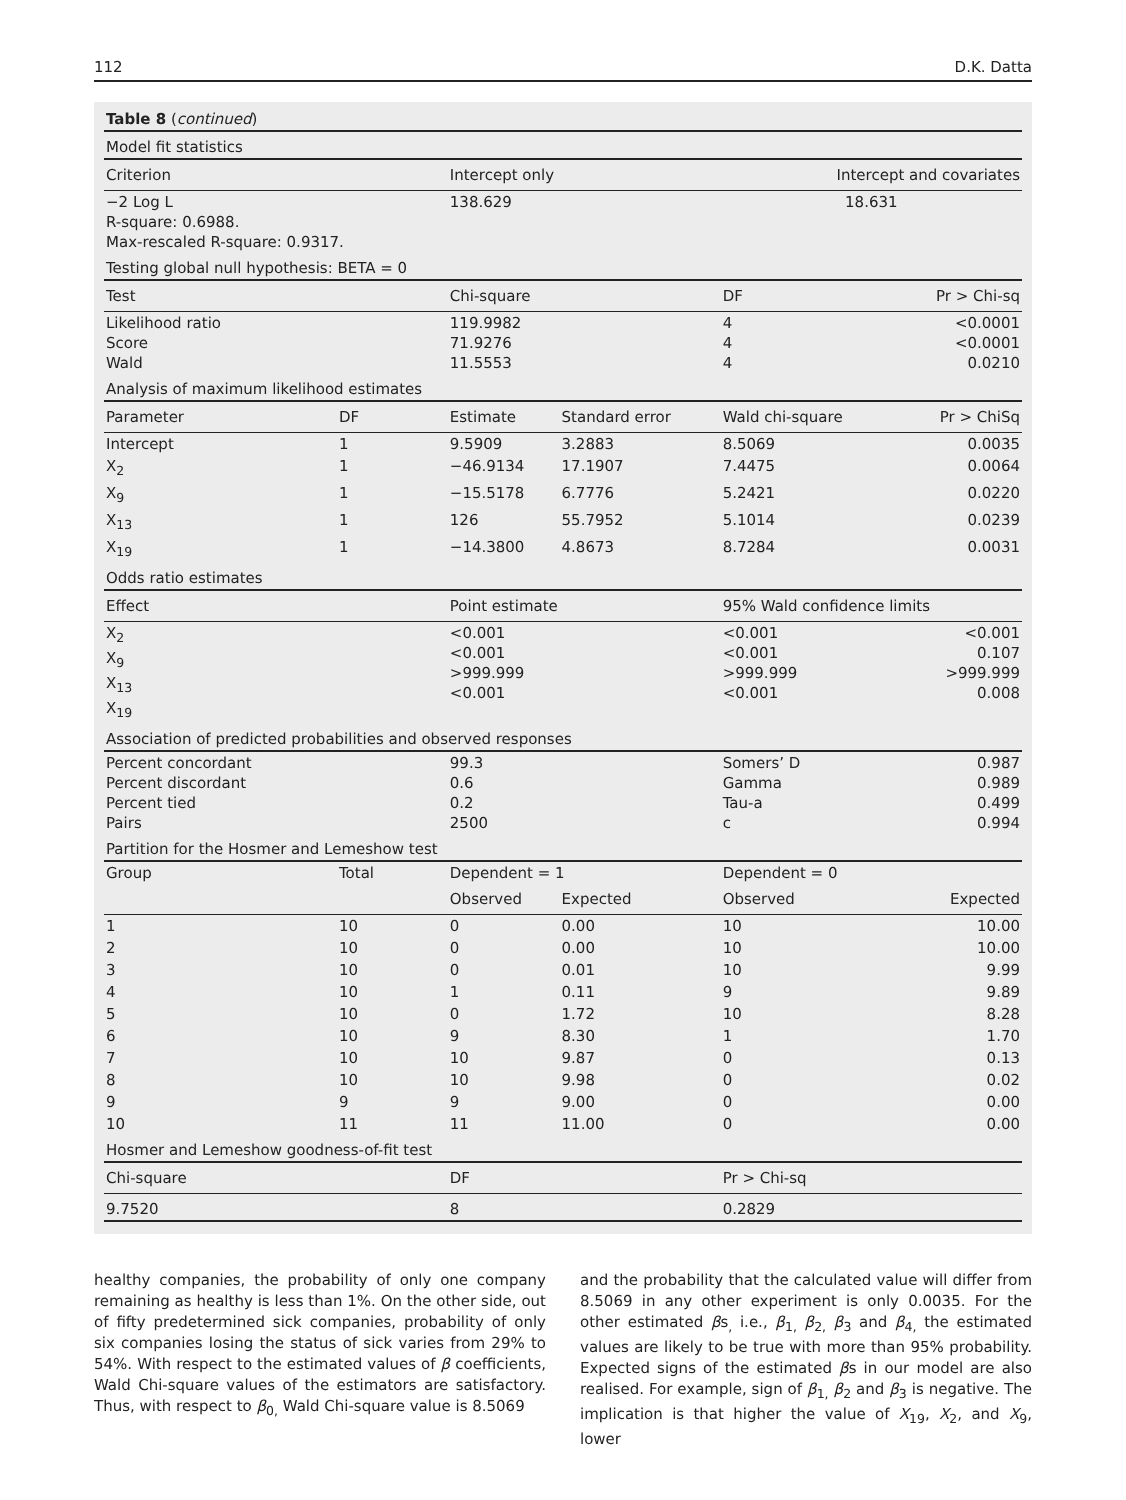112 D.K. Datta
| Table 8 ( continued ) | | | | | |
| Model fit statistics | | | | | |
| Criterion | | Intercept only | | Intercept and covariates | |
| −2 Log L R-square: 0.6988. Max-rescaled R-square: 0.9317. | | 138.629 | | 18.631 | |
| Testing global null hypothesis: BETA = 0 | | | | | |
| Test | | Chi-square | | DF | Pr > Chi-sq |
| Likelihood ratio Score Wald | | 119.9982 71.9276 11.5553 | | 4 4 4 | <0.0001 <0.0001 0.0210 |
| Analysis of maximum likelihood estimates | | | | | |
| Parameter | DF | Estimate | Standard error | Wald chi-square | Pr > ChiSq |
| Intercept | 1 | 9.5909 | 3.2883 | 8.5069 | 0.0035 |
| X<sub>2</sub> | 1 | −46.9134 | 17.1907 | 7.4475 | 0.0064 |
| X<sub>9</sub> | 1 | −15.5178 | 6.7776 | 5.2421 | 0.0220 |
| X<sub>13</sub> | 1 | 126 | 55.7952 | 5.1014 | 0.0239 |
| X<sub>19</sub> | 1 | −14.3800 | 4.8673 | 8.7284 | 0.0031 |
| Odds ratio estimates | | | | | |
| Effect | | Point estimate | | 95% Wald confidence limits | |
| X<sub>2</sub> X<sub>9</sub> X<sub>13</sub> X<sub>19</sub> | | <0.001 <0.001 >999.999 <0.001 | | <0.001 <0.001 >999.999 <0.001 | <0.001 0.107 >999.999 0.008 |
| Association of predicted probabilities and observed responses | | | | | |
| Percent concordant Percent discordant Percent tied Pairs | | 99.3 0.6 0.2 2500 | | Somers’ D Gamma Tau-a c | 0.987 0.989 0.499 0.994 |
| Partition for the Hosmer and Lemeshow test | | | | | |
| Group | Total | Dependent = 1 | | Dependent = 0 | |
| | | Observed | Expected | Observed | Expected |
| 1 | 10 | 0 | 0.00 | 10 | 10.00 |
| 2 | 10 | 0 | 0.00 | 10 | 10.00 |
| 3 | 10 | 0 | 0.01 | 10 | 9.99 |
| 4 | 10 | 1 | 0.11 | 9 | 9.89 |
| 5 | 10 | 0 | 1.72 | 10 | 8.28 |
| 6 | 10 | 9 | 8.30 | 1 | 1.70 |
| 7 | 10 | 10 | 9.87 | 0 | 0.13 |
| 8 | 10 | 10 | 9.98 | 0 | 0.02 |
| 9 | 9 | 9 | 9.00 | 0 | 0.00 |
| 10 | 11 | 11 | 11.00 | 0 | 0.00 |
| Hosmer and Lemeshow goodness-of-fit test | | | | | |
| Chi-square | | DF | | Pr > Chi-sq | |
| 9.7520 | | 8 | | 0.2829 | |
healthy companies, the probability of only one company remaining as healthy is less than 1%. On the other side, out of fifty predetermined sick companies, probability of only six companies losing the status of sick varies from 29% to 54%. With respect to the estimated values of β coefficients, Wald Chi-square values of the estimators are satisfactory. Thus, with respect to β<sub>0,</sub> Wald Chi-square value is 8.5069
and the probability that the calculated value will differ from 8.5069 in any other experiment is only 0.0035. For the other estimated βs<sub>,</sub> i.e., β<sub>1,</sub> β<sub>2,</sub> β<sub>3</sub> and β<sub>4,</sub> the estimated values are likely to be true with more than 95% probability. Expected signs of the estimated βs in our model are also realised. For example, sign of β<sub>1,</sub> β<sub>2</sub> and β<sub>3</sub> is negative. The implication is that higher the value of X<sub>19</sub>, X<sub>2</sub>, and X<sub>9</sub>, lower